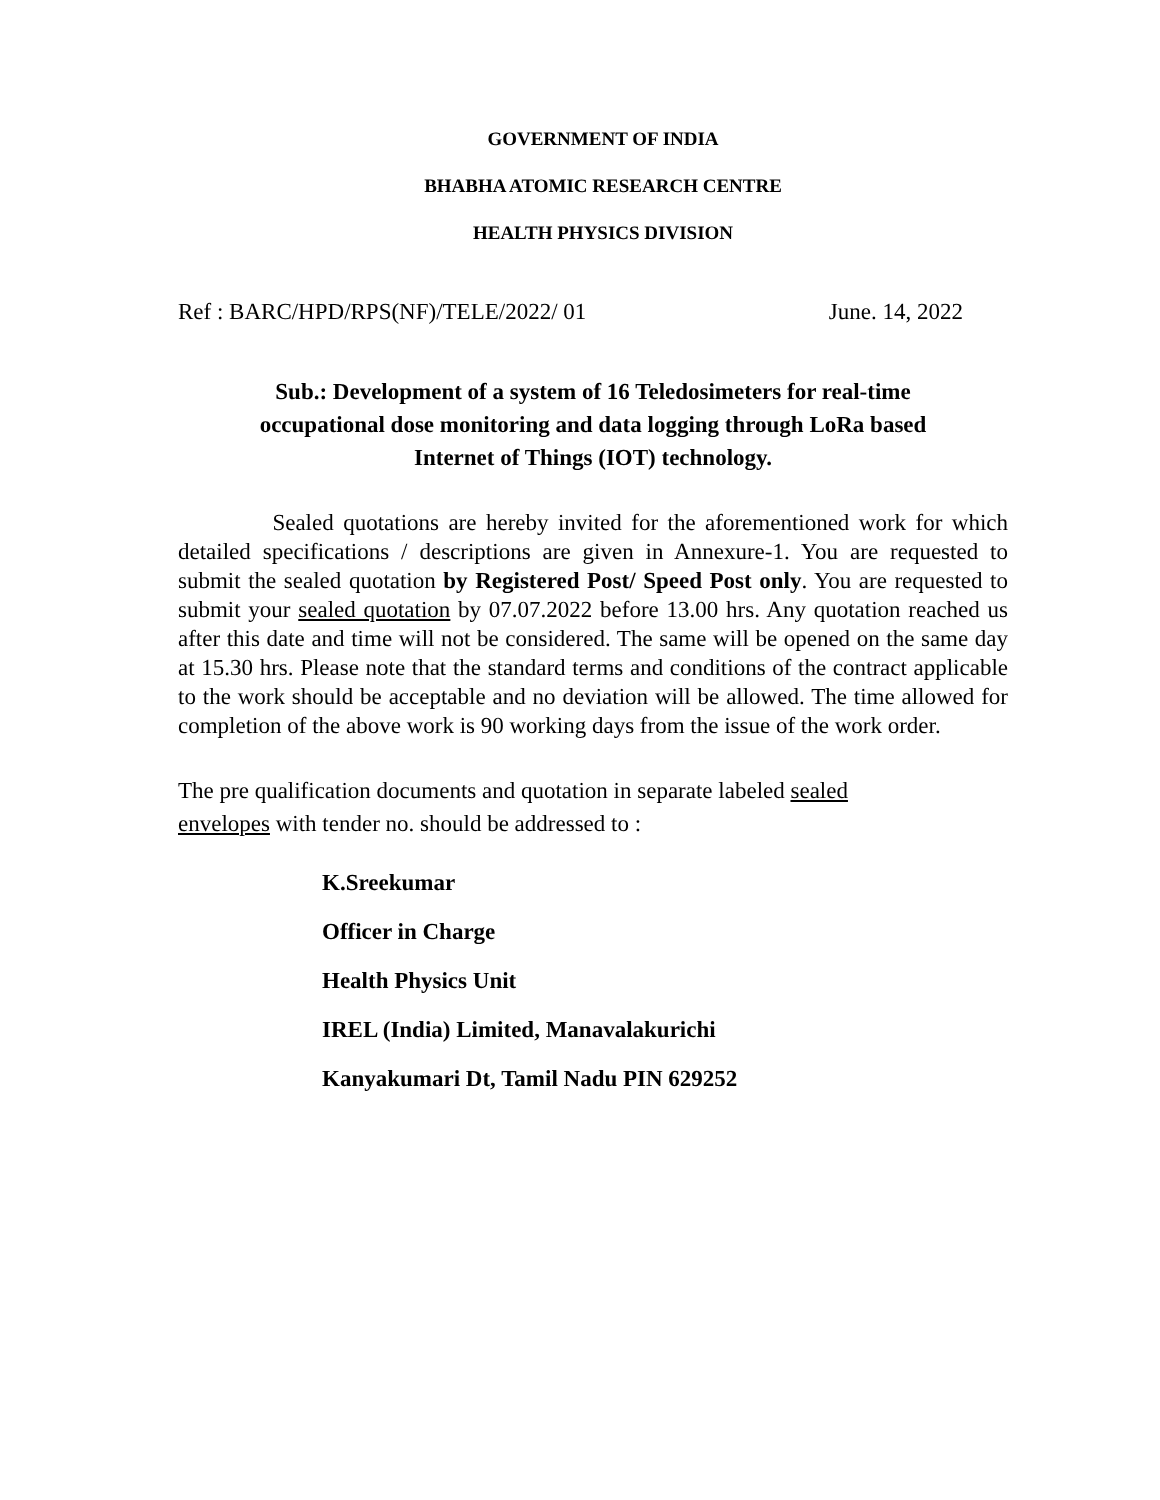GOVERNMENT OF INDIA
BHABHA ATOMIC RESEARCH CENTRE
HEALTH PHYSICS DIVISION
Ref : BARC/HPD/RPS(NF)/TELE/2022/ 01 June. 14, 2022
Sub.: Development of a system of 16 Teledosimeters for real-time
occupational dose monitoring and data logging through LoRa based
Internet of Things (IOT) technology.
Sealed quotations are hereby invited for the aforementioned work for which detailed specifications / descriptions are given in Annexure-1. You are requested to submit the sealed quotation by Registered Post/ Speed Post only. You are requested to submit your sealed quotation by 07.07.2022 before 13.00 hrs. Any quotation reached us after this date and time will not be considered. The same will be opened on the same day at 15.30 hrs. Please note that the standard terms and conditions of the contract applicable to the work should be acceptable and no deviation will be allowed. The time allowed for completion of the above work is 90 working days from the issue of the work order.
The pre qualification documents and quotation in separate labeled sealed
envelopes with tender no. should be addressed to :
K.Sreekumar
Officer in Charge
Health Physics Unit
IREL (India) Limited, Manavalakurichi
Kanyakumari Dt, Tamil Nadu PIN 629252